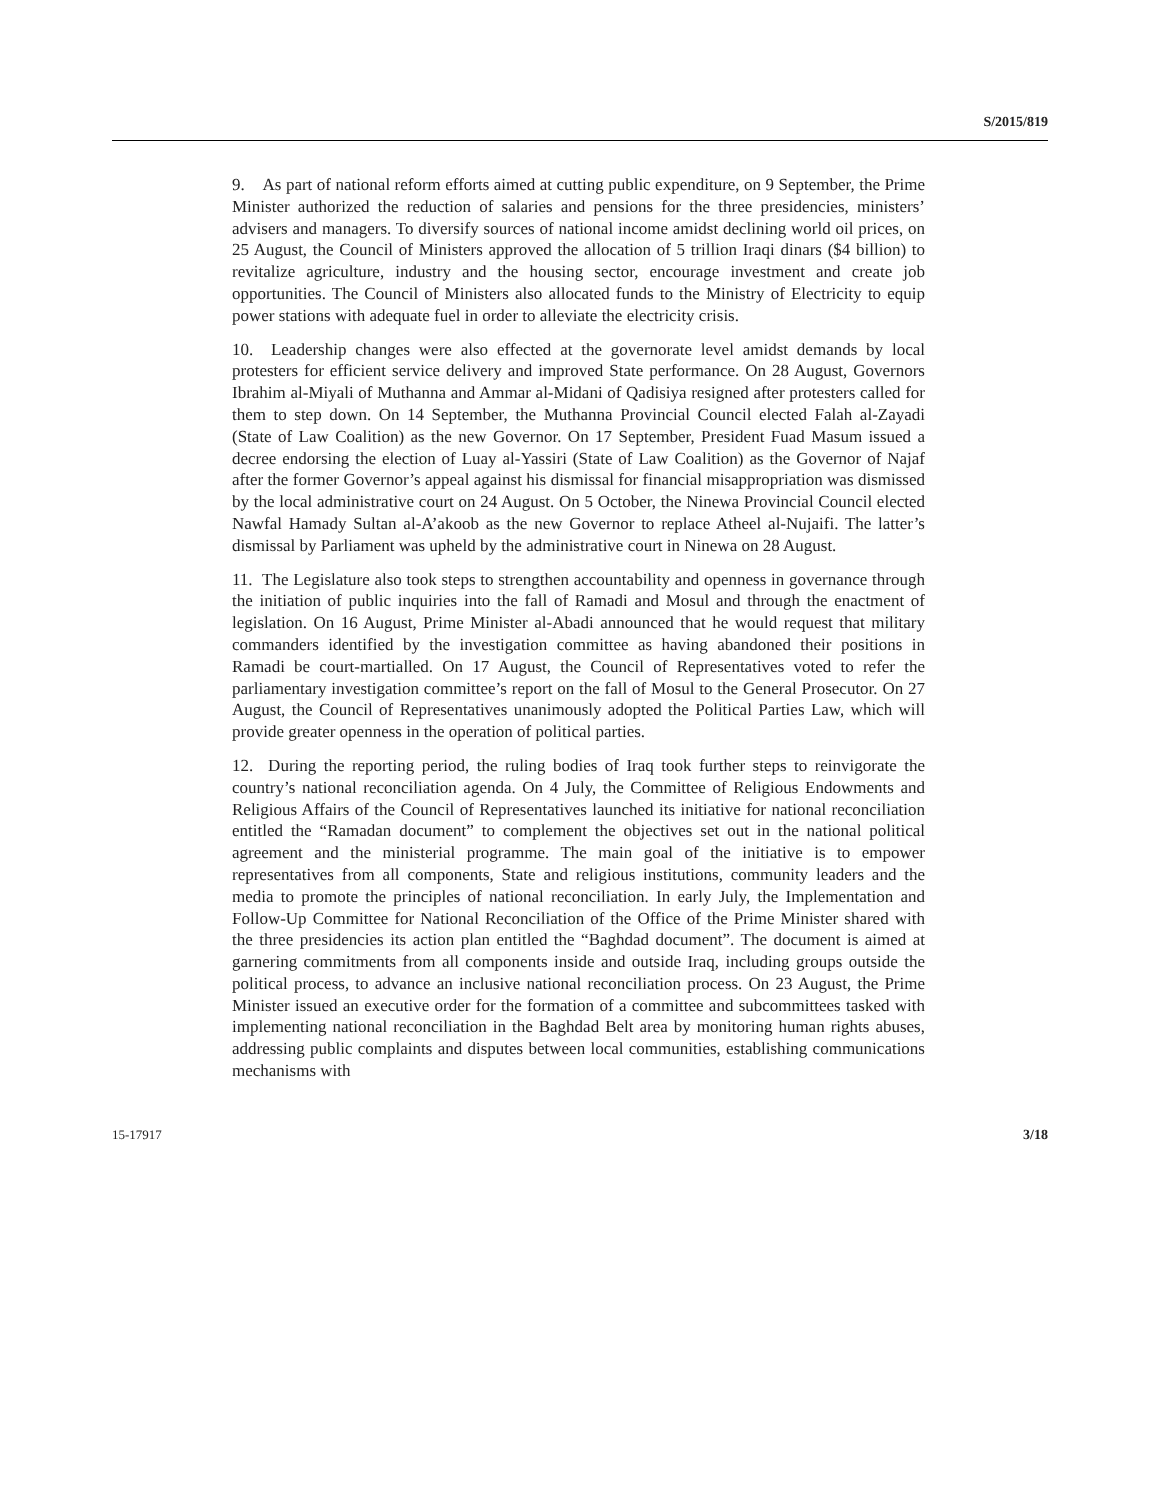S/2015/819
9. As part of national reform efforts aimed at cutting public expenditure, on 9 September, the Prime Minister authorized the reduction of salaries and pensions for the three presidencies, ministers’ advisers and managers. To diversify sources of national income amidst declining world oil prices, on 25 August, the Council of Ministers approved the allocation of 5 trillion Iraqi dinars ($4 billion) to revitalize agriculture, industry and the housing sector, encourage investment and create job opportunities. The Council of Ministers also allocated funds to the Ministry of Electricity to equip power stations with adequate fuel in order to alleviate the electricity crisis.
10. Leadership changes were also effected at the governorate level amidst demands by local protesters for efficient service delivery and improved State performance. On 28 August, Governors Ibrahim al-Miyali of Muthanna and Ammar al-Midani of Qadisiya resigned after protesters called for them to step down. On 14 September, the Muthanna Provincial Council elected Falah al-Zayadi (State of Law Coalition) as the new Governor. On 17 September, President Fuad Masum issued a decree endorsing the election of Luay al-Yassiri (State of Law Coalition) as the Governor of Najaf after the former Governor’s appeal against his dismissal for financial misappropriation was dismissed by the local administrative court on 24 August. On 5 October, the Ninewa Provincial Council elected Nawfal Hamady Sultan al-A’akoob as the new Governor to replace Atheel al-Nujaifi. The latter’s dismissal by Parliament was upheld by the administrative court in Ninewa on 28 August.
11. The Legislature also took steps to strengthen accountability and openness in governance through the initiation of public inquiries into the fall of Ramadi and Mosul and through the enactment of legislation. On 16 August, Prime Minister al-Abadi announced that he would request that military commanders identified by the investigation committee as having abandoned their positions in Ramadi be court-martialled. On 17 August, the Council of Representatives voted to refer the parliamentary investigation committee’s report on the fall of Mosul to the General Prosecutor. On 27 August, the Council of Representatives unanimously adopted the Political Parties Law, which will provide greater openness in the operation of political parties.
12. During the reporting period, the ruling bodies of Iraq took further steps to reinvigorate the country’s national reconciliation agenda. On 4 July, the Committee of Religious Endowments and Religious Affairs of the Council of Representatives launched its initiative for national reconciliation entitled the “Ramadan document” to complement the objectives set out in the national political agreement and the ministerial programme. The main goal of the initiative is to empower representatives from all components, State and religious institutions, community leaders and the media to promote the principles of national reconciliation. In early July, the Implementation and Follow-Up Committee for National Reconciliation of the Office of the Prime Minister shared with the three presidencies its action plan entitled the “Baghdad document”. The document is aimed at garnering commitments from all components inside and outside Iraq, including groups outside the political process, to advance an inclusive national reconciliation process. On 23 August, the Prime Minister issued an executive order for the formation of a committee and subcommittees tasked with implementing national reconciliation in the Baghdad Belt area by monitoring human rights abuses, addressing public complaints and disputes between local communities, establishing communications mechanisms with
15-17917 3/18